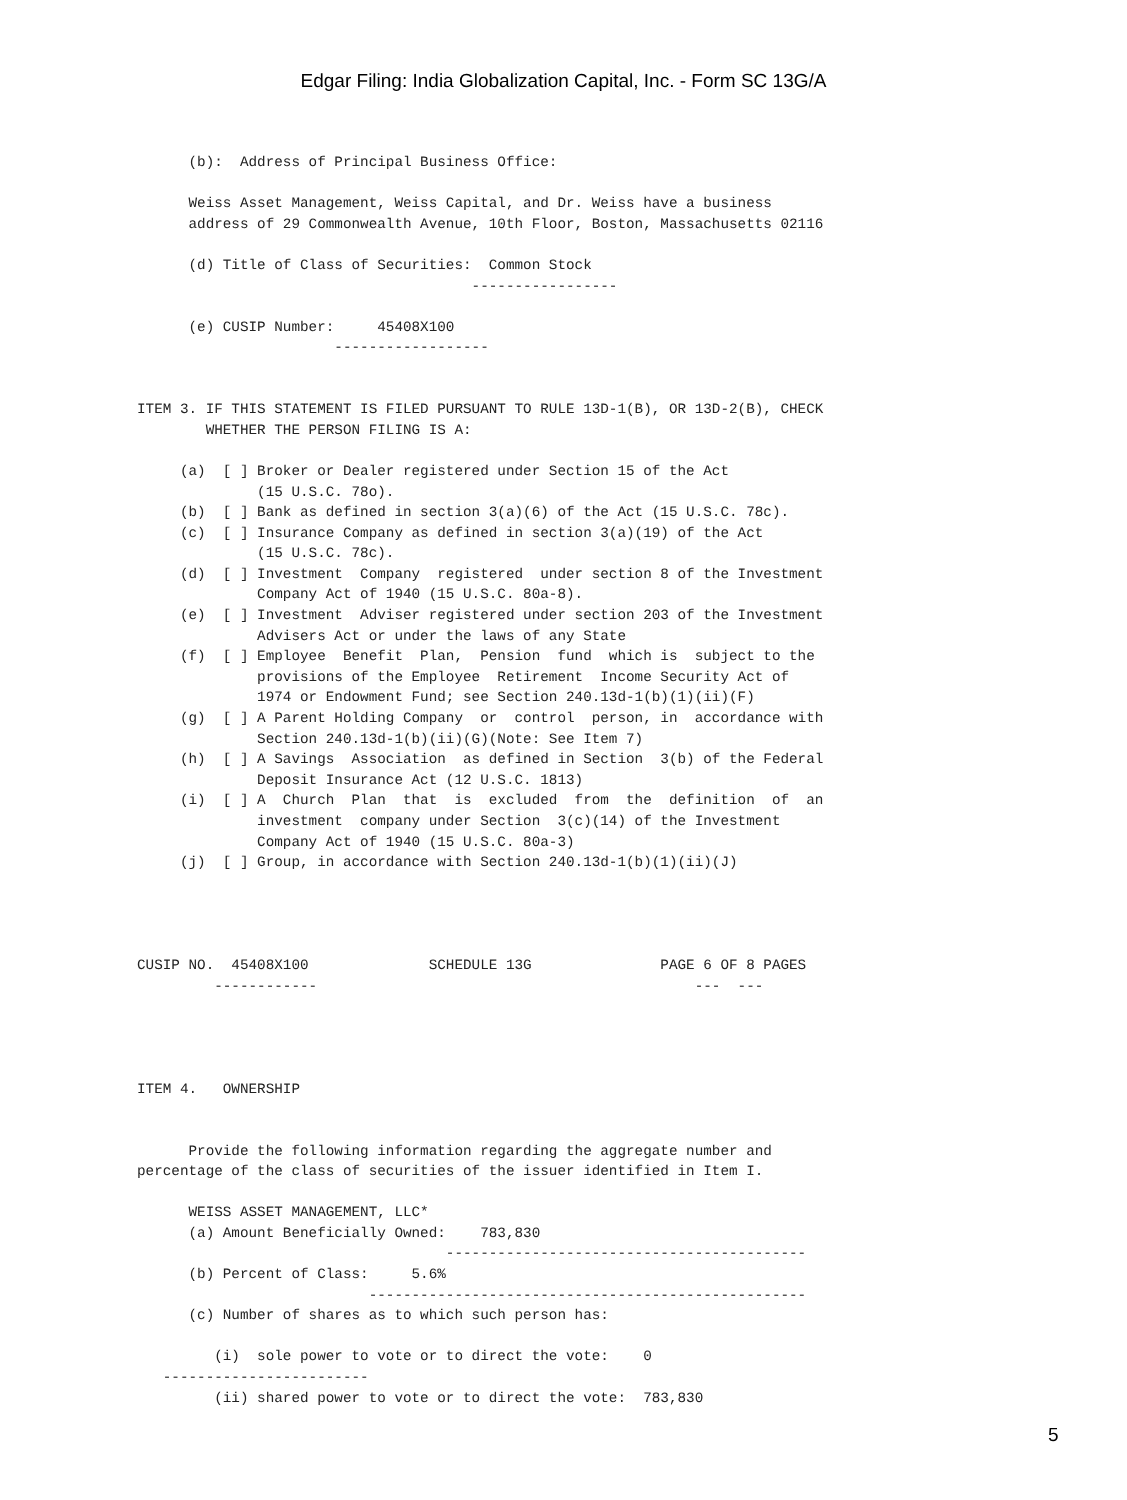Edgar Filing: India Globalization Capital, Inc. - Form SC 13G/A
      (b):  Address of Principal Business Office:

      Weiss Asset Management, Weiss Capital, and Dr. Weiss have a business
      address of 29 Commonwealth Avenue, 10th Floor, Boston, Massachusetts 02116

      (d) Title of Class of Securities:  Common Stock
                                       -----------------

      (e) CUSIP Number:     45408X100
                       ------------------


ITEM 3. IF THIS STATEMENT IS FILED PURSUANT TO RULE 13D-1(B), OR 13D-2(B), CHECK
        WHETHER THE PERSON FILING IS A:

     (a)  [ ] Broker or Dealer registered under Section 15 of the Act
              (15 U.S.C. 78o).
     (b)  [ ] Bank as defined in section 3(a)(6) of the Act (15 U.S.C. 78c).
     (c)  [ ] Insurance Company as defined in section 3(a)(19) of the Act
              (15 U.S.C. 78c).
     (d)  [ ] Investment  Company  registered  under section 8 of the Investment
              Company Act of 1940 (15 U.S.C. 80a-8).
     (e)  [ ] Investment  Adviser registered under section 203 of the Investment
              Advisers Act or under the laws of any State
     (f)  [ ] Employee  Benefit  Plan,  Pension  fund  which is  subject to the
              provisions of the Employee  Retirement  Income Security Act of
              1974 or Endowment Fund; see Section 240.13d-1(b)(1)(ii)(F)
     (g)  [ ] A Parent Holding Company  or  control  person, in  accordance with
              Section 240.13d-1(b)(ii)(G)(Note: See Item 7)
     (h)  [ ] A Savings  Association  as defined in Section  3(b) of the Federal
              Deposit Insurance Act (12 U.S.C. 1813)
     (i)  [ ] A  Church  Plan  that  is  excluded  from  the  definition  of  an
              investment  company under Section  3(c)(14) of the Investment
              Company Act of 1940 (15 U.S.C. 80a-3)
     (j)  [ ] Group, in accordance with Section 240.13d-1(b)(1)(ii)(J)




CUSIP NO.  45408X100              SCHEDULE 13G               PAGE 6 OF 8 PAGES
         ------------                                            ---  ---




ITEM 4.   OWNERSHIP


      Provide the following information regarding the aggregate number and
percentage of the class of securities of the issuer identified in Item I.

      WEISS ASSET MANAGEMENT, LLC*
      (a) Amount Beneficially Owned:    783,830
                                    ------------------------------------------
      (b) Percent of Class:     5.6%
                           ---------------------------------------------------
      (c) Number of shares as to which such person has:

         (i)  sole power to vote or to direct the vote:    0
   ------------------------
         (ii) shared power to vote or to direct the vote:  783,830
5